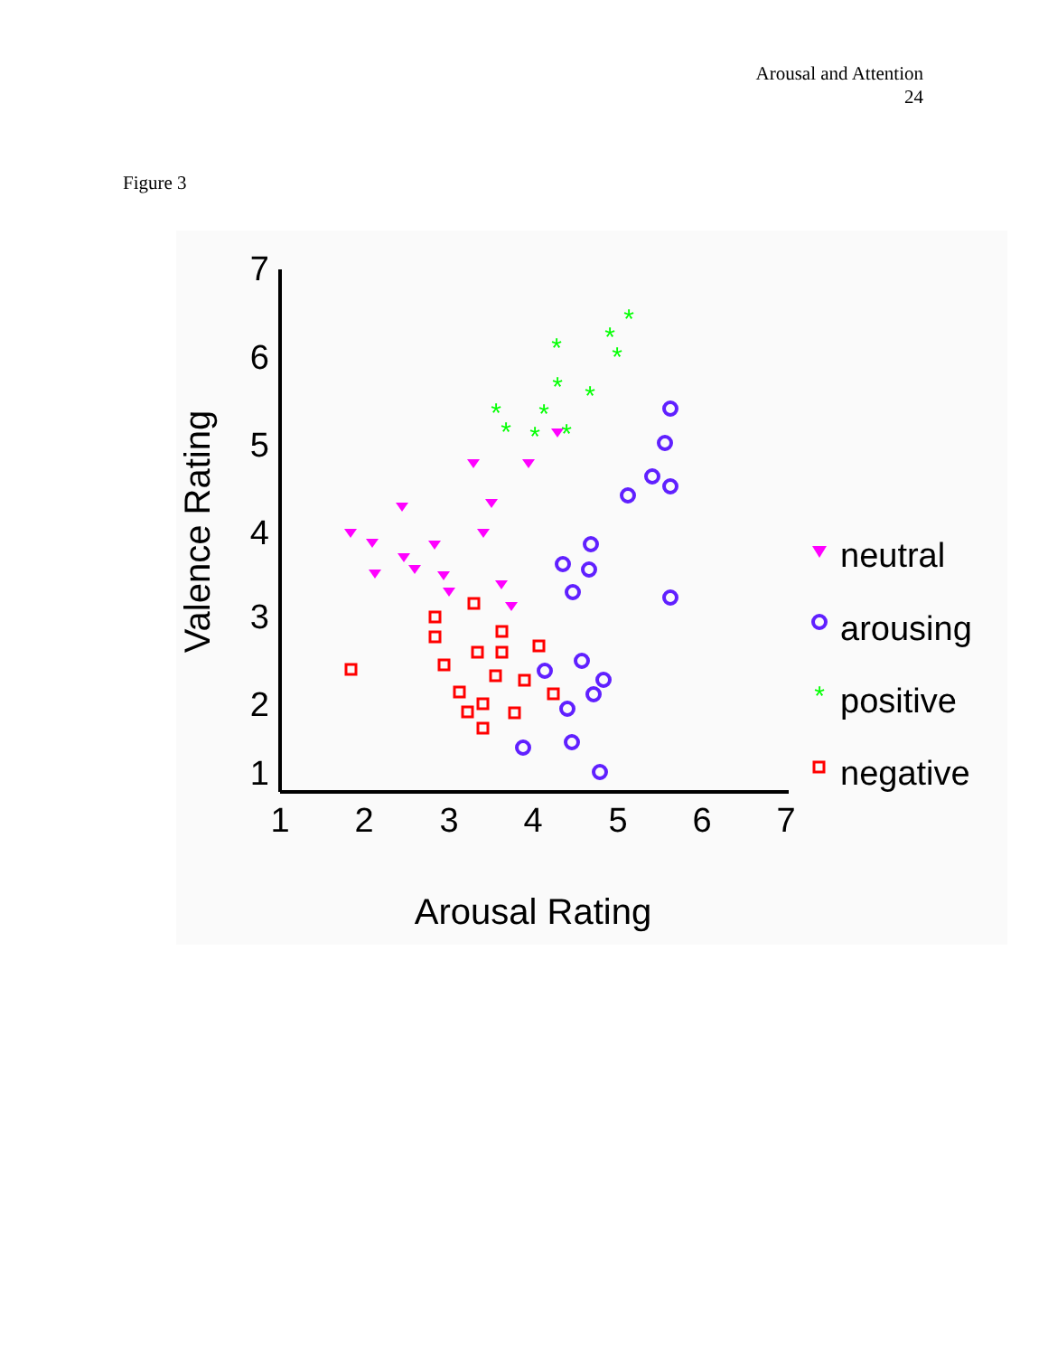Arousal and Attention
24
Figure 3
7
6
5
4
3
2
1
1
2
3
4
5
6
7
Arousal Rating
Valence Rating
*
*
*
*
*
*
*
*
*
*
*
*
neutral
arousing
positive
negative